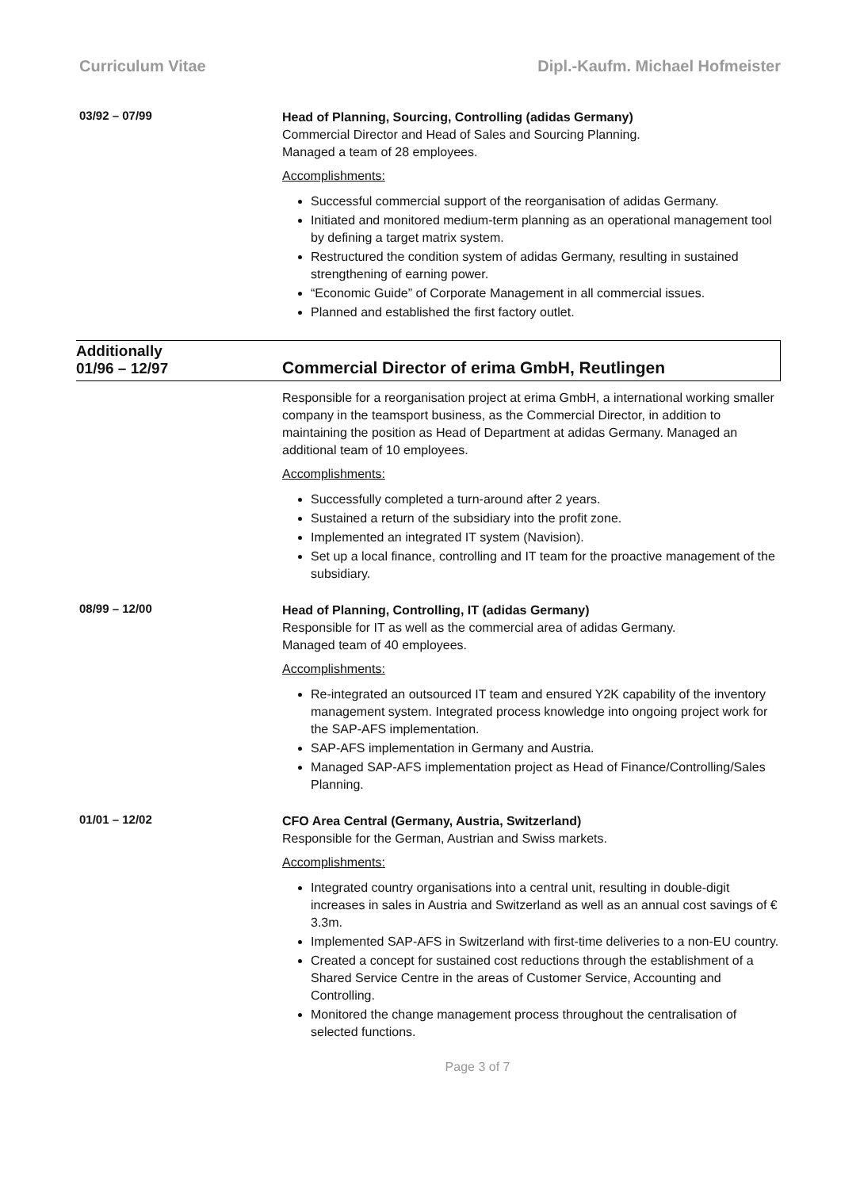Curriculum Vitae Dipl.-Kaufm. Michael Hofmeister
03/92 – 07/99
Head of Planning, Sourcing, Controlling (adidas Germany)
Commercial Director and Head of Sales and Sourcing Planning.
Managed a team of 28 employees.
Accomplishments:
Successful commercial support of the reorganisation of adidas Germany.
Initiated and monitored medium-term planning as an operational management tool by defining a target matrix system.
Restructured the condition system of adidas Germany, resulting in sustained strengthening of earning power.
“Economic Guide” of Corporate Management in all commercial issues.
Planned and established the first factory outlet.
Additionally
01/96 – 12/97
Commercial Director of erima GmbH, Reutlingen
Responsible for a reorganisation project at erima GmbH, a international working smaller company in the teamsport business, as the Commercial Director, in addition to maintaining the position as Head of Department at adidas Germany. Managed an additional team of 10 employees.
Accomplishments:
Successfully completed a turn-around after 2 years.
Sustained a return of the subsidiary into the profit zone.
Implemented an integrated IT system (Navision).
Set up a local finance, controlling and IT team for the proactive management of the subsidiary.
08/99 – 12/00
Head of Planning, Controlling, IT (adidas Germany)
Responsible for IT as well as the commercial area of adidas Germany.
Managed team of 40 employees.
Accomplishments:
Re-integrated an outsourced IT team and ensured Y2K capability of the inventory management system. Integrated process knowledge into ongoing project work for the SAP-AFS implementation.
SAP-AFS implementation in Germany and Austria.
Managed SAP-AFS implementation project as Head of Finance/Controlling/Sales Planning.
01/01 – 12/02
CFO Area Central (Germany, Austria, Switzerland)
Responsible for the German, Austrian and Swiss markets.
Accomplishments:
Integrated country organisations into a central unit, resulting in double-digit increases in sales in Austria and Switzerland as well as an annual cost savings of € 3.3m.
Implemented SAP-AFS in Switzerland with first-time deliveries to a non-EU country.
Created a concept for sustained cost reductions through the establishment of a Shared Service Centre in the areas of Customer Service, Accounting and Controlling.
Monitored the change management process throughout the centralisation of selected functions.
Page 3 of 7